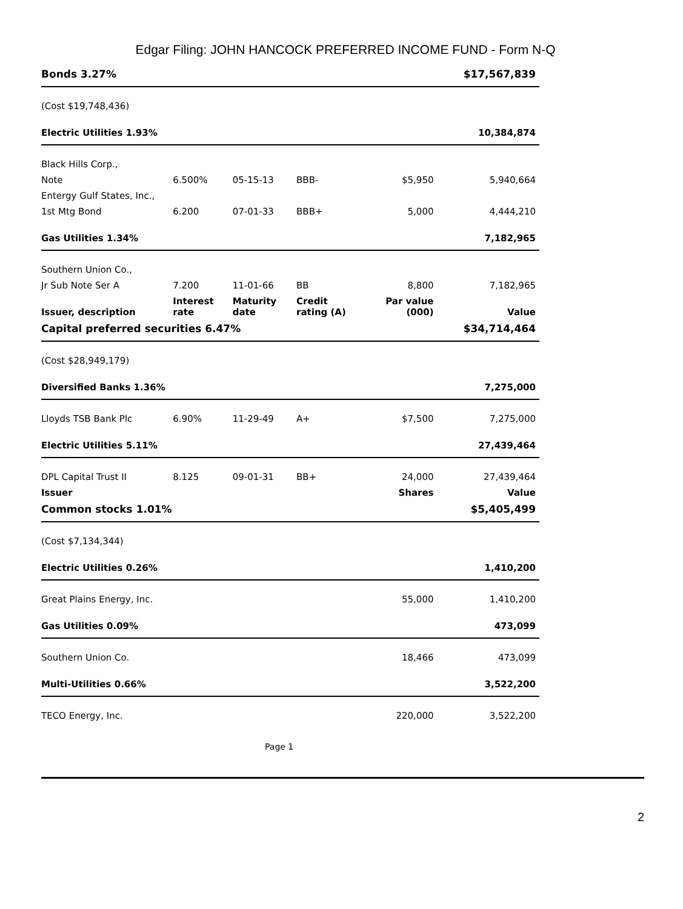Edgar Filing: JOHN HANCOCK PREFERRED INCOME FUND - Form N-Q
| Bonds 3.27% | | | | | $17,567,839 |
| (Cost $19,748,436) | | | | | |
| Electric Utilities 1.93% | | | | | 10,384,874 |
| Black Hills Corp., | | | | | |
| Note | 6.500% | 05-15-13 | BBB- | $5,950 | 5,940,664 |
| Entergy Gulf States, Inc., | | | | | |
| 1st Mtg Bond | 6.200 | 07-01-33 | BBB+ | 5,000 | 4,444,210 |
| Gas Utilities 1.34% | | | | | 7,182,965 |
| Southern Union Co., | | | | | |
| Jr Sub Note Ser A | 7.200 | 11-01-66 | BB | 8,800 | 7,182,965 |
| Issuer, description | Interest rate | Maturity date | Credit rating (A) | Par value (000) | Value |
| Capital preferred securities 6.47% | | | | | $34,714,464 |
| (Cost $28,949,179) | | | | | |
| Diversified Banks 1.36% | | | | | 7,275,000 |
| Lloyds TSB Bank Plc | 6.90% | 11-29-49 | A+ | $7,500 | 7,275,000 |
| Electric Utilities 5.11% | | | | | 27,439,464 |
| DPL Capital Trust II | 8.125 | 09-01-31 | BB+ | 24,000 | 27,439,464 |
| Issuer | | | | Shares | Value |
| Common stocks 1.01% | | | | | $5,405,499 |
| (Cost $7,134,344) | | | | | |
| Electric Utilities 0.26% | | | | | 1,410,200 |
| Great Plains Energy, Inc. | | | | 55,000 | 1,410,200 |
| Gas Utilities 0.09% | | | | | 473,099 |
| Southern Union Co. | | | | 18,466 | 473,099 |
| Multi-Utilities 0.66% | | | | | 3,522,200 |
| TECO Energy, Inc. | | | | 220,000 | 3,522,200 |
Page 1
2